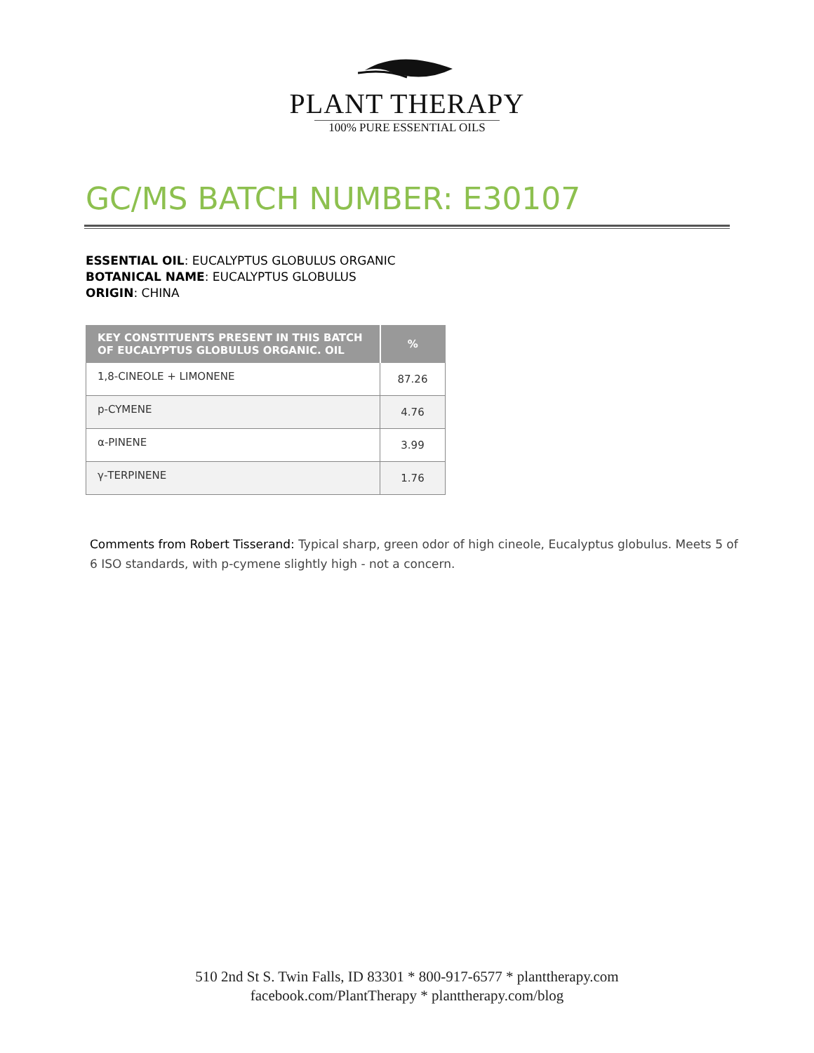PLANT THERAPY
100% PURE ESSENTIAL OILS
GC/MS BATCH NUMBER: E30107
ESSENTIAL OIL: EUCALYPTUS GLOBULUS ORGANIC
BOTANICAL NAME: EUCALYPTUS GLOBULUS
ORIGIN: CHINA
| KEY CONSTITUENTS PRESENT IN THIS BATCH OF EUCALYPTUS GLOBULUS ORGANIC. OIL | % |
| --- | --- |
| 1,8-CINEOLE + LIMONENE | 87.26 |
| p-CYMENE | 4.76 |
| α-PINENE | 3.99 |
| γ-TERPINENE | 1.76 |
Comments from Robert Tisserand: Typical sharp, green odor of high cineole, Eucalyptus globulus. Meets 5 of 6 ISO standards, with p-cymene slightly high - not a concern.
510 2nd St S. Twin Falls, ID 83301 * 800-917-6577 * planttherapy.com
facebook.com/PlantTherapy * planttherapy.com/blog